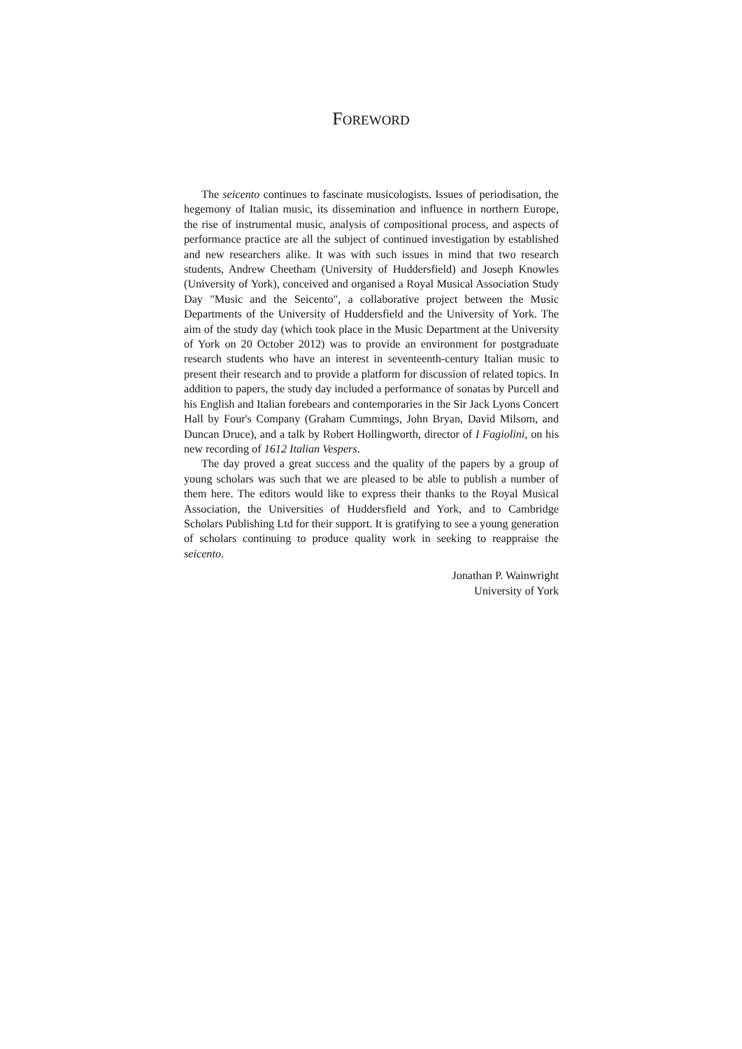FOREWORD
The seicento continues to fascinate musicologists. Issues of periodisation, the hegemony of Italian music, its dissemination and influence in northern Europe, the rise of instrumental music, analysis of compositional process, and aspects of performance practice are all the subject of continued investigation by established and new researchers alike. It was with such issues in mind that two research students, Andrew Cheetham (University of Huddersfield) and Joseph Knowles (University of York), conceived and organised a Royal Musical Association Study Day "Music and the Seicento", a collaborative project between the Music Departments of the University of Huddersfield and the University of York. The aim of the study day (which took place in the Music Department at the University of York on 20 October 2012) was to provide an environment for postgraduate research students who have an interest in seventeenth-century Italian music to present their research and to provide a platform for discussion of related topics. In addition to papers, the study day included a performance of sonatas by Purcell and his English and Italian forebears and contemporaries in the Sir Jack Lyons Concert Hall by Four's Company (Graham Cummings, John Bryan, David Milsom, and Duncan Druce), and a talk by Robert Hollingworth, director of I Fagiolini, on his new recording of 1612 Italian Vespers.
The day proved a great success and the quality of the papers by a group of young scholars was such that we are pleased to be able to publish a number of them here. The editors would like to express their thanks to the Royal Musical Association, the Universities of Huddersfield and York, and to Cambridge Scholars Publishing Ltd for their support. It is gratifying to see a young generation of scholars continuing to produce quality work in seeking to reappraise the seicento.
Jonathan P. Wainwright
University of York